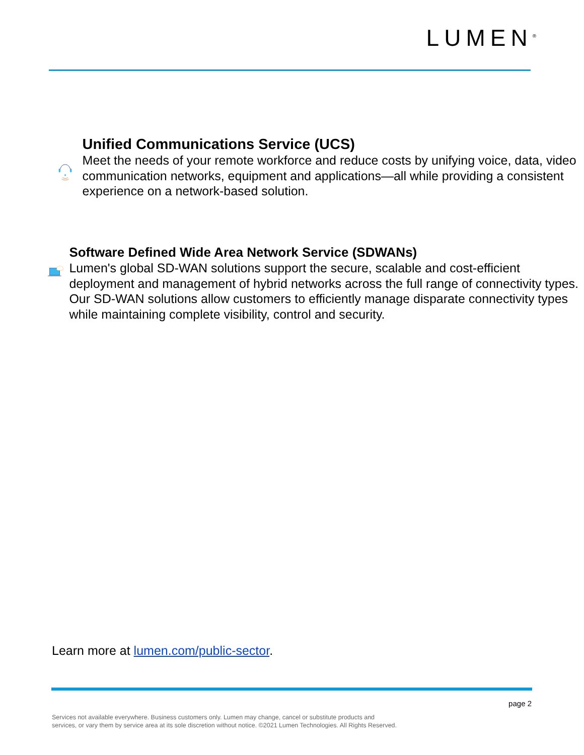LUMEN<sup>®</sup>
Unified Communications Service (UCS)
Meet the needs of your remote workforce and reduce costs by unifying voice, data, video communication networks, equipment and applications—all while providing a consistent experience on a network-based solution.
Software Defined Wide Area Network Service (SDWANs)
Lumen's global SD-WAN solutions support the secure, scalable and cost-efficient deployment and management of hybrid networks across the full range of connectivity types. Our SD-WAN solutions allow customers to efficiently manage disparate connectivity types while maintaining complete visibility, control and security.
Learn more at lumen.com/public-sector.
page 2
Services not available everywhere. Business customers only. Lumen may change, cancel or substitute products and
services, or vary them by service area at its sole discretion without notice. ©2021 Lumen Technologies. All Rights Reserved.